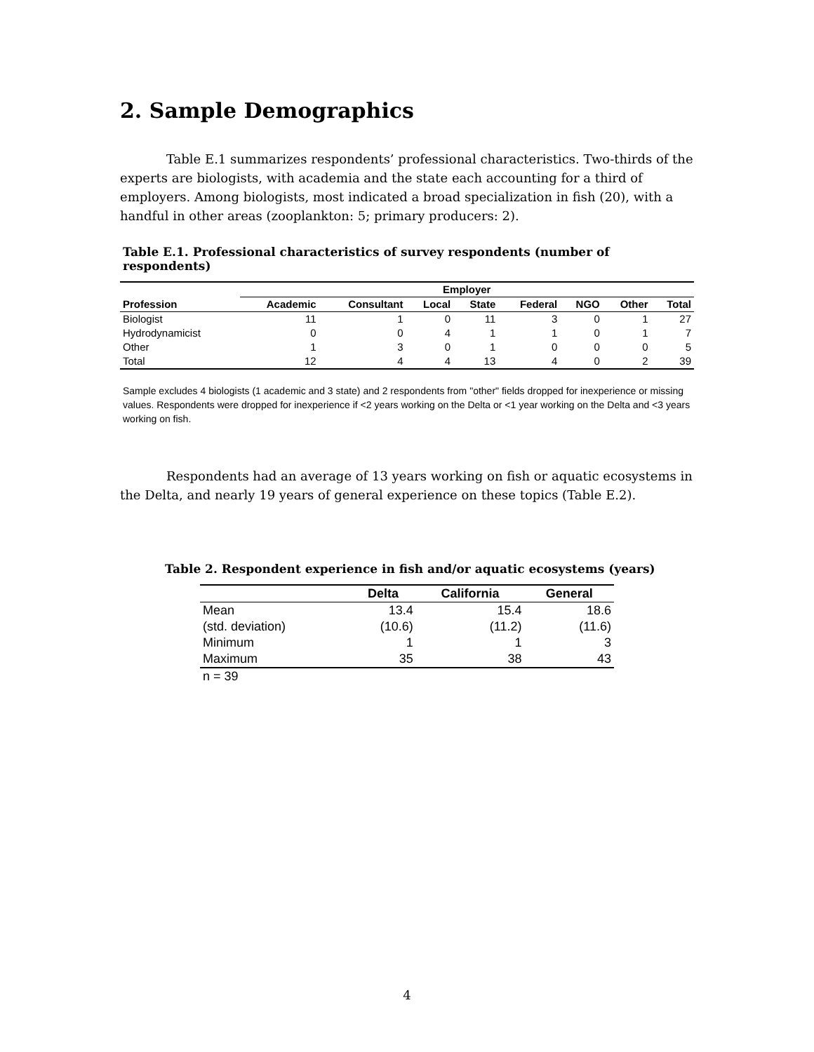2. Sample Demographics
Table E.1 summarizes respondents’ professional characteristics. Two-thirds of the experts are biologists, with academia and the state each accounting for a third of employers. Among biologists, most indicated a broad specialization in fish (20), with a handful in other areas (zooplankton: 5; primary producers: 2).
Table E.1. Professional characteristics of survey respondents (number of respondents)
| | Employer | | | | | | | |
| --- | --- | --- | --- | --- | --- | --- | --- | --- |
| Profession | Academic | Consultant | Local | State | Federal | NGO | Other | Total |
| Biologist | 11 | 1 | 0 | 11 | 3 | 0 | 1 | 27 |
| Hydrodynamicist | 0 | 0 | 4 | 1 | 1 | 0 | 1 | 7 |
| Other | 1 | 3 | 0 | 1 | 0 | 0 | 0 | 5 |
| Total | 12 | 4 | 4 | 13 | 4 | 0 | 2 | 39 |
Sample excludes 4 biologists (1 academic and 3 state) and 2 respondents from "other" fields dropped for inexperience or missing values. Respondents were dropped for inexperience if <2 years working on the Delta or <1 year working on the Delta and <3 years working on fish.
Respondents had an average of 13 years working on fish or aquatic ecosystems in the Delta, and nearly 19 years of general experience on these topics (Table E.2).
Table 2. Respondent experience in fish and/or aquatic ecosystems (years)
| | Delta | California | General |
| --- | --- | --- | --- |
| Mean | 13.4 | 15.4 | 18.6 |
| (std. deviation) | (10.6) | (11.2) | (11.6) |
| Minimum | 1 | 1 | 3 |
| Maximum | 35 | 38 | 43 |
| n = 39 | | | |
4